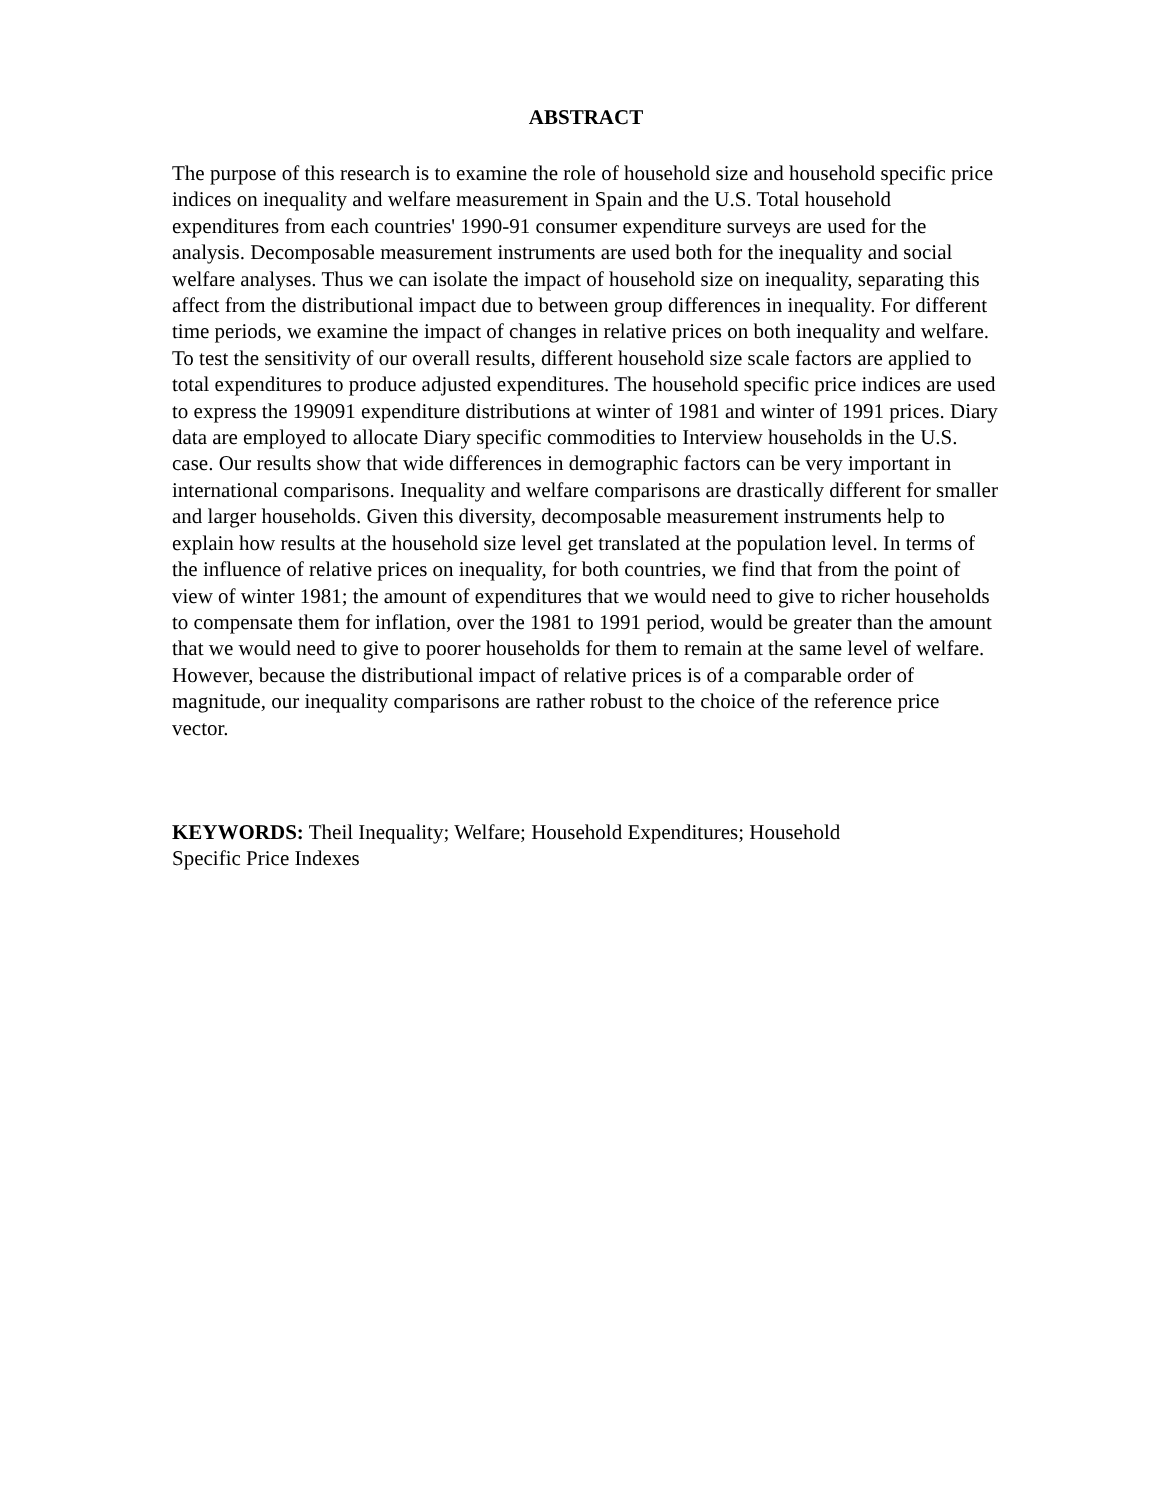ABSTRACT
The purpose of this research is to examine the role of household size and household specific price indices on inequality and welfare measurement in Spain and the U.S. Total household expenditures from each countries' 1990-91 consumer expenditure surveys are used for the analysis. Decomposable measurement instruments are used both for the inequality and social welfare analyses. Thus we can isolate the impact of household size on inequality, separating this affect from the distributional impact due to between group differences in inequality. For different time periods, we examine the impact of changes in relative prices on both inequality and welfare. To test the sensitivity of our overall results, different household size scale factors are applied to total expenditures to produce adjusted expenditures. The household specific price indices are used to express the 199091 expenditure distributions at winter of 1981 and winter of 1991 prices. Diary data are employed to allocate Diary specific commodities to Interview households in the U.S. case. Our results show that wide differences in demographic factors can be very important in international comparisons. Inequality and welfare comparisons are drastically different for smaller and larger households. Given this diversity, decomposable measurement instruments help to explain how results at the household size level get translated at the population level. In terms of the influence of relative prices on inequality, for both countries, we find that from the point of view of winter 1981; the amount of expenditures that we would need to give to richer households to compensate them for inflation, over the 1981 to 1991 period, would be greater than the amount that we would need to give to poorer households for them to remain at the same level of welfare. However, because the distributional impact of relative prices is of a comparable order of magnitude, our inequality comparisons are rather robust to the choice of the reference price vector.
KEYWORDS: Theil Inequality; Welfare; Household Expenditures; Household
Specific Price Indexes